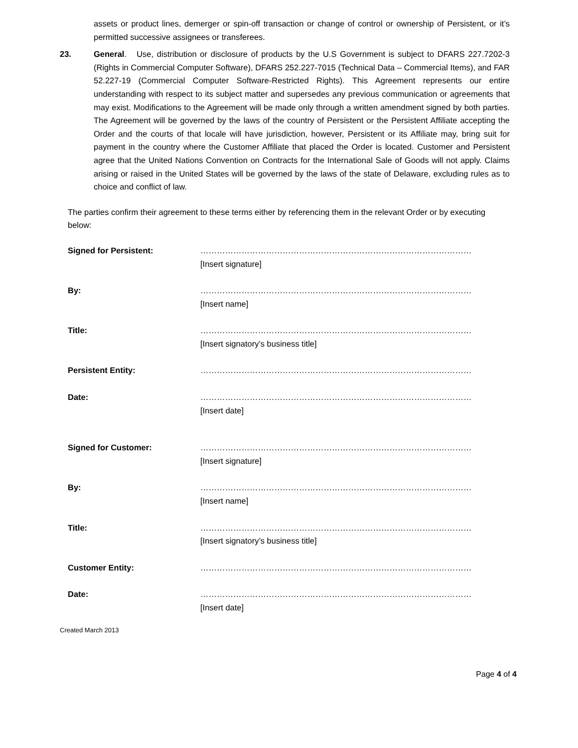assets or product lines, demerger or spin-off transaction or change of control or ownership of Persistent, or it’s permitted successive assignees or transferees.
23. General. Use, distribution or disclosure of products by the U.S Government is subject to DFARS 227.7202-3 (Rights in Commercial Computer Software), DFARS 252.227-7015 (Technical Data – Commercial Items), and FAR 52.227-19 (Commercial Computer Software-Restricted Rights). This Agreement represents our entire understanding with respect to its subject matter and supersedes any previous communication or agreements that may exist. Modifications to the Agreement will be made only through a written amendment signed by both parties. The Agreement will be governed by the laws of the country of Persistent or the Persistent Affiliate accepting the Order and the courts of that locale will have jurisdiction, however, Persistent or its Affiliate may, bring suit for payment in the country where the Customer Affiliate that placed the Order is located. Customer and Persistent agree that the United Nations Convention on Contracts for the International Sale of Goods will not apply. Claims arising or raised in the United States will be governed by the laws of the state of Delaware, excluding rules as to choice and conflict of law.
The parties confirm their agreement to these terms either by referencing them in the relevant Order or by executing below:
Signed for Persistent: ………………………………………………………………………………………
[Insert signature]
By: ………………………………………………………………………………………
[Insert name]
Title: ………………………………………………………………………………………
[Insert signatory’s business title]
Persistent Entity: ………………………………………………………………………………………
Date: ………………………………………………………………………………………
[Insert date]
Signed for Customer: ………………………………………………………………………………………
[Insert signature]
By: ………………………………………………………………………………………
[Insert name]
Title: ………………………………………………………………………………………
[Insert signatory’s business title]
Customer Entity: ………………………………………………………………………………………
Date: ………………………………………………………………………………………
[Insert date]
Created March 2013
Page 4 of 4